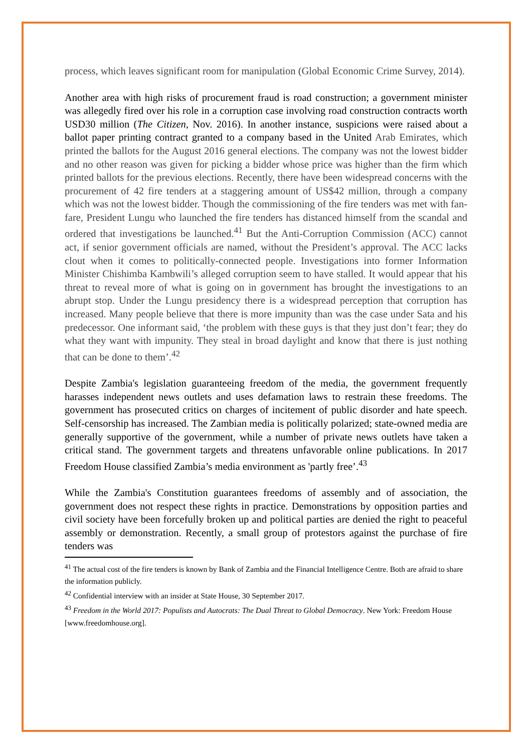process, which leaves significant room for manipulation (Global Economic Crime Survey, 2014).
Another area with high risks of procurement fraud is road construction; a government minister was allegedly fired over his role in a corruption case involving road construction contracts worth USD30 million (The Citizen, Nov. 2016). In another instance, suspicions were raised about a ballot paper printing contract granted to a company based in the United Arab Emirates, which printed the ballots for the August 2016 general elections. The company was not the lowest bidder and no other reason was given for picking a bidder whose price was higher than the firm which printed ballots for the previous elections. Recently, there have been widespread concerns with the procurement of 42 fire tenders at a staggering amount of US$42 million, through a company which was not the lowest bidder. Though the commissioning of the fire tenders was met with fan-fare, President Lungu who launched the fire tenders has distanced himself from the scandal and ordered that investigations be launched.<sup>41</sup> But the Anti-Corruption Commission (ACC) cannot act, if senior government officials are named, without the President’s approval. The ACC lacks clout when it comes to politically-connected people. Investigations into former Information Minister Chishimba Kambwili’s alleged corruption seem to have stalled. It would appear that his threat to reveal more of what is going on in government has brought the investigations to an abrupt stop. Under the Lungu presidency there is a widespread perception that corruption has increased. Many people believe that there is more impunity than was the case under Sata and his predecessor. One informant said, ‘the problem with these guys is that they just don’t fear; they do what they want with impunity. They steal in broad daylight and know that there is just nothing that can be done to them’.<sup>42</sup>
Despite Zambia's legislation guaranteeing freedom of the media, the government frequently harasses independent news outlets and uses defamation laws to restrain these freedoms. The government has prosecuted critics on charges of incitement of public disorder and hate speech. Self-censorship has increased. The Zambian media is politically polarized; state-owned media are generally supportive of the government, while a number of private news outlets have taken a critical stand. The government targets and threatens unfavorable online publications. In 2017 Freedom House classified Zambia’s media environment as 'partly free’.<sup>43</sup>
While the Zambia's Constitution guarantees freedoms of assembly and of association, the government does not respect these rights in practice. Demonstrations by opposition parties and civil society have been forcefully broken up and political parties are denied the right to peaceful assembly or demonstration. Recently, a small group of protestors against the purchase of fire tenders was
<sup>41</sup> The actual cost of the fire tenders is known by Bank of Zambia and the Financial Intelligence Centre. Both are afraid to share the information publicly.
<sup>42</sup> Confidential interview with an insider at State House, 30 September 2017.
<sup>43</sup> Freedom in the World 2017: Populists and Autocrats: The Dual Threat to Global Democracy. New York: Freedom House [www.freedomhouse.org].